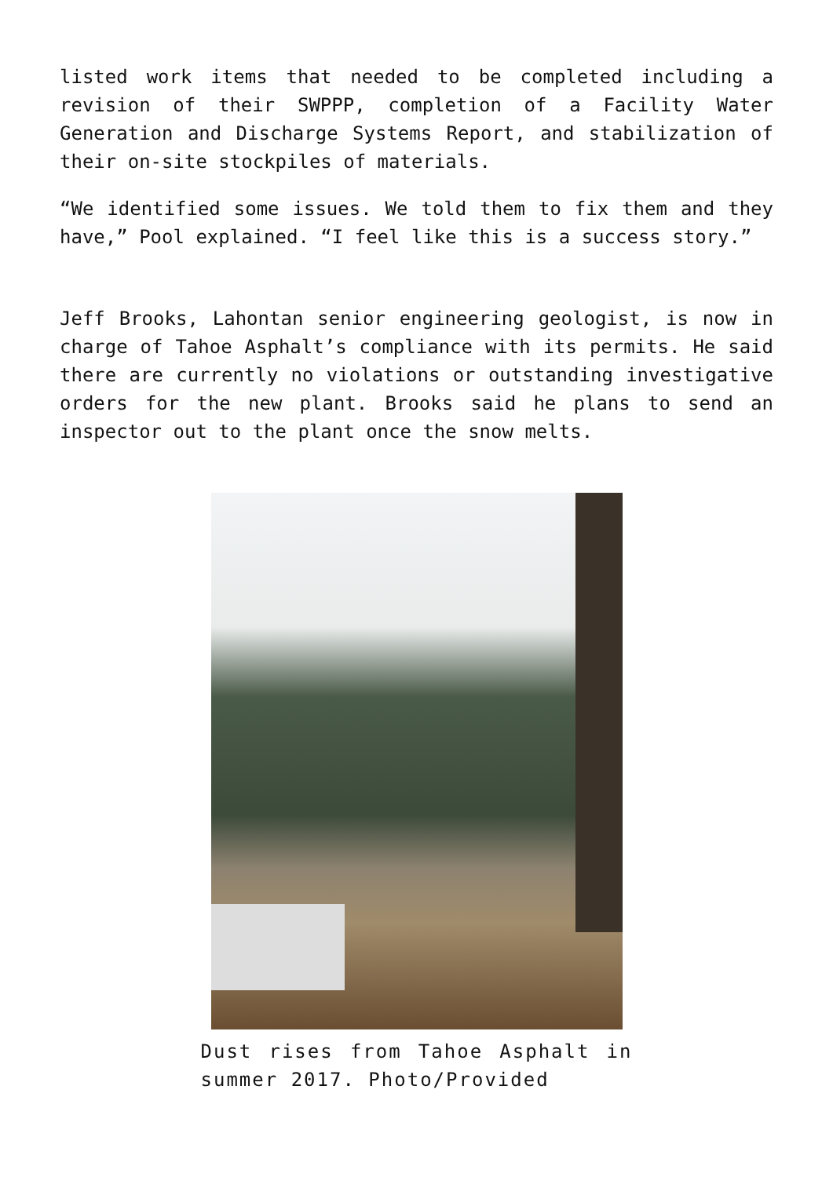listed work items that needed to be completed including a revision of their SWPPP, completion of a Facility Water Generation and Discharge Systems Report, and stabilization of their on-site stockpiles of materials.
“We identified some issues. We told them to fix them and they have,” Pool explained. “I feel like this is a success story.”
Jeff Brooks, Lahontan senior engineering geologist, is now in charge of Tahoe Asphalt’s compliance with its permits. He said there are currently no violations or outstanding investigative orders for the new plant. Brooks said he plans to send an inspector out to the plant once the snow melts.
Dust rises from Tahoe Asphalt in summer 2017. Photo/Provided